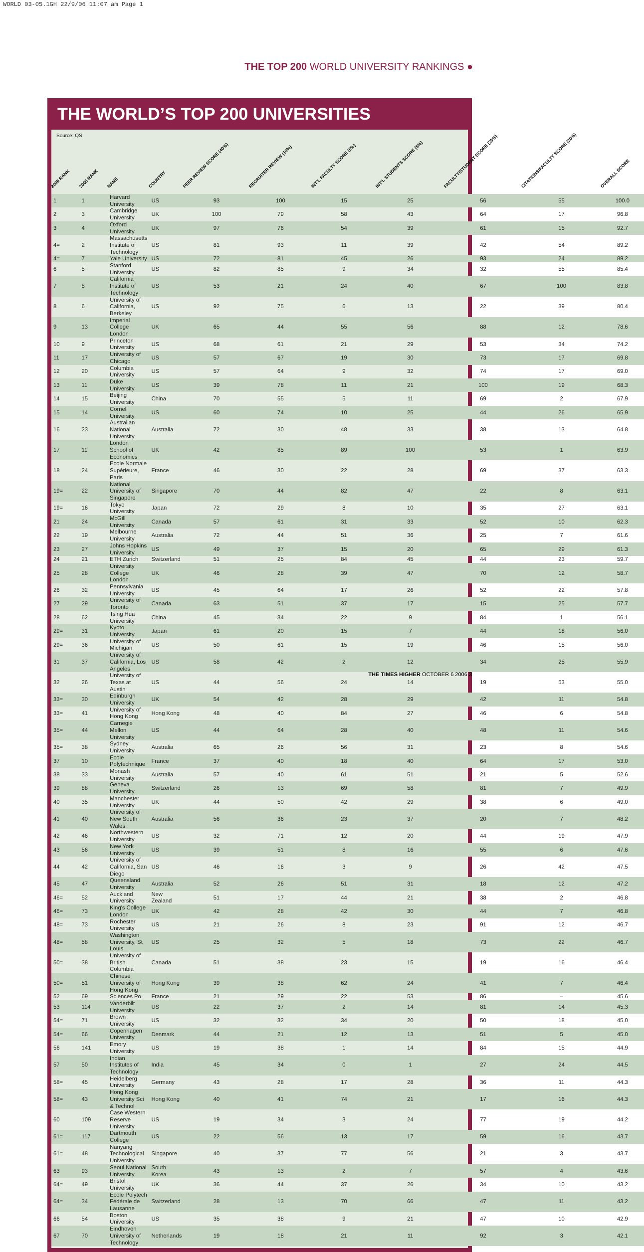WORLD 03-05.1GH 22/9/06 11:07 am Page 1
THE TOP 200 WORLD UNIVERSITY RANKINGS ●
THE WORLD’S TOP 200 UNIVERSITIES
Source: QS
| 2006 RANK | 2005 RANK | NAME | COUNTRY | PEER REVIEW SCORE (40%) | RECRUITER REVIEW (10%) | INT'L FACULTY SCORE (5%) | INT'L STUDENTS SCORE (5%) | FACULTY/STUDENT SCORE (20%) | CITATIONS/FACULTY SCORE (20%) | OVERALL SCORE |
| --- | --- | --- | --- | --- | --- | --- | --- | --- | --- | --- |
| 1 | 1 | Harvard University | US | 93 | 100 | 15 | 25 | 56 | 55 | 100.0 |
| 2 | 3 | Cambridge University | UK | 100 | 79 | 58 | 43 | 64 | 17 | 96.8 |
| 3 | 4 | Oxford University | UK | 97 | 76 | 54 | 39 | 61 | 15 | 92.7 |
| 4= | 2 | Massachusetts Institute of Technology | US | 81 | 93 | 11 | 39 | 42 | 54 | 89.2 |
| 4= | 7 | Yale University | US | 72 | 81 | 45 | 26 | 93 | 24 | 89.2 |
| 6 | 5 | Stanford University | US | 82 | 85 | 9 | 34 | 32 | 55 | 85.4 |
| 7 | 8 | California Institute of Technology | US | 53 | 21 | 24 | 40 | 67 | 100 | 83.8 |
| 8 | 6 | University of California, Berkeley | US | 92 | 75 | 6 | 13 | 22 | 39 | 80.4 |
| 9 | 13 | Imperial College London | UK | 65 | 44 | 55 | 56 | 88 | 12 | 78.6 |
| 10 | 9 | Princeton University | US | 68 | 61 | 21 | 29 | 53 | 34 | 74.2 |
| 11 | 17 | University of Chicago | US | 57 | 67 | 19 | 30 | 73 | 17 | 69.8 |
| 12 | 20 | Columbia University | US | 57 | 64 | 9 | 32 | 74 | 17 | 69.0 |
| 13 | 11 | Duke University | US | 39 | 78 | 11 | 21 | 100 | 19 | 68.3 |
| 14 | 15 | Beijing University | China | 70 | 55 | 5 | 11 | 69 | 2 | 67.9 |
| 15 | 14 | Cornell University | US | 60 | 74 | 10 | 25 | 44 | 26 | 65.9 |
| 16 | 23 | Australian National University | Australia | 72 | 30 | 48 | 33 | 38 | 13 | 64.8 |
| 17 | 11 | London School of Economics | UK | 42 | 85 | 89 | 100 | 53 | 1 | 63.9 |
| 18 | 24 | Ecole Normale Supérieure, Paris | France | 46 | 30 | 22 | 28 | 69 | 37 | 63.3 |
| 19= | 22 | National University of Singapore | Singapore | 70 | 44 | 82 | 47 | 22 | 8 | 63.1 |
| 19= | 16 | Tokyo University | Japan | 72 | 29 | 8 | 10 | 35 | 27 | 63.1 |
| 21 | 24 | McGill University | Canada | 57 | 61 | 31 | 33 | 52 | 10 | 62.3 |
| 22 | 19 | Melbourne University | Australia | 72 | 44 | 51 | 36 | 25 | 7 | 61.6 |
| 23 | 27 | Johns Hopkins University | US | 49 | 37 | 15 | 20 | 65 | 29 | 61.3 |
| 24 | 21 | ETH Zurich | Switzerland | 51 | 25 | 84 | 45 | 44 | 23 | 59.7 |
| 25 | 28 | University College London | UK | 46 | 28 | 39 | 47 | 70 | 12 | 58.7 |
| 26 | 32 | Pennsylvania University | US | 45 | 64 | 17 | 26 | 52 | 22 | 57.8 |
| 27 | 29 | University of Toronto | Canada | 63 | 51 | 37 | 17 | 15 | 25 | 57.7 |
| 28 | 62 | Tsing Hua University | China | 45 | 34 | 22 | 9 | 84 | 1 | 56.1 |
| 29= | 31 | Kyoto University | Japan | 61 | 20 | 15 | 7 | 44 | 18 | 56.0 |
| 29= | 36 | University of Michigan | US | 50 | 61 | 15 | 19 | 46 | 15 | 56.0 |
| 31 | 37 | University of California, Los Angeles | US | 58 | 42 | 2 | 12 | 34 | 25 | 55.9 |
| 32 | 26 | University of Texas at Austin | US | 44 | 56 | 24 | 14 | 19 | 53 | 55.0 |
| 33= | 30 | Edinburgh University | UK | 54 | 42 | 28 | 29 | 42 | 11 | 54.8 |
| 33= | 41 | University of Hong Kong | Hong Kong | 48 | 40 | 84 | 27 | 46 | 6 | 54.8 |
| 35= | 44 | Carnegie Mellon University | US | 44 | 64 | 28 | 40 | 48 | 11 | 54.6 |
| 35= | 38 | Sydney University | Australia | 65 | 26 | 56 | 31 | 23 | 8 | 54.6 |
| 37 | 10 | Ecole Polytechnique | France | 37 | 40 | 18 | 40 | 64 | 17 | 53.0 |
| 38 | 33 | Monash University | Australia | 57 | 40 | 61 | 51 | 21 | 5 | 52.6 |
| 39 | 88 | Geneva University | Switzerland | 26 | 13 | 69 | 58 | 81 | 7 | 49.9 |
| 40 | 35 | Manchester University | UK | 44 | 50 | 42 | 29 | 38 | 6 | 49.0 |
| 41 | 40 | University of New South Wales | Australia | 56 | 36 | 23 | 37 | 20 | 7 | 48.2 |
| 42 | 46 | Northwestern University | US | 32 | 71 | 12 | 20 | 44 | 19 | 47.9 |
| 43 | 56 | New York University | US | 39 | 51 | 8 | 16 | 55 | 6 | 47.6 |
| 44 | 42 | University of California, San Diego | US | 46 | 16 | 3 | 9 | 26 | 42 | 47.5 |
| 45 | 47 | Queensland University | Australia | 52 | 26 | 51 | 31 | 18 | 12 | 47.2 |
| 46= | 52 | Auckland University | New Zealand | 51 | 17 | 44 | 21 | 38 | 2 | 46.8 |
| 46= | 73 | King's College London | UK | 42 | 28 | 42 | 30 | 44 | 7 | 46.8 |
| 48= | 73 | Rochester University | US | 21 | 26 | 8 | 23 | 91 | 12 | 46.7 |
| 48= | 58 | Washington University, St Louis | US | 25 | 32 | 5 | 18 | 73 | 22 | 46.7 |
| 50= | 38 | University of British Columbia | Canada | 51 | 38 | 23 | 15 | 19 | 16 | 46.4 |
| 50= | 51 | Chinese University of Hong Kong | Hong Kong | 39 | 38 | 62 | 24 | 41 | 7 | 46.4 |
| 52 | 69 | Sciences Po | France | 21 | 29 | 22 | 53 | 86 | – | 45.6 |
| 53 | 114 | Vanderbilt University | US | 22 | 37 | 2 | 14 | 81 | 14 | 45.3 |
| 54= | 71 | Brown University | US | 32 | 32 | 34 | 20 | 50 | 18 | 45.0 |
| 54= | 66 | Copenhagen University | Denmark | 44 | 21 | 12 | 13 | 51 | 5 | 45.0 |
| 56 | 141 | Emory University | US | 19 | 38 | 1 | 14 | 84 | 15 | 44.9 |
| 57 | 50 | Indian Institutes of Technology | India | 45 | 34 | 0 | 1 | 27 | 24 | 44.5 |
| 58= | 45 | Heidelberg University | Germany | 43 | 28 | 17 | 28 | 36 | 11 | 44.3 |
| 58= | 43 | Hong Kong University Sci & Technol | Hong Kong | 40 | 41 | 74 | 21 | 17 | 16 | 44.3 |
| 60 | 109 | Case Western Reserve University | US | 19 | 34 | 3 | 24 | 77 | 19 | 44.2 |
| 61= | 117 | Dartmouth College | US | 22 | 56 | 13 | 17 | 59 | 16 | 43.7 |
| 61= | 48 | Nanyang Technological University | Singapore | 40 | 37 | 77 | 56 | 21 | 3 | 43.7 |
| 63 | 93 | Seoul National University | South Korea | 43 | 13 | 2 | 7 | 57 | 4 | 43.6 |
| 64= | 49 | Bristol University | UK | 36 | 44 | 37 | 26 | 34 | 10 | 43.2 |
| 64= | 34 | Ecole Polytech Fédérale de Lausanne | Switzerland | 28 | 13 | 70 | 66 | 47 | 11 | 43.2 |
| 66 | 54 | Boston University | US | 35 | 38 | 9 | 21 | 47 | 10 | 42.9 |
| 67 | 70 | Eindhoven University of Technology | Netherlands | 19 | 18 | 21 | 11 | 92 | 3 | 42.1 |
THE TIMES HIGHER OCTOBER 6 2006 3